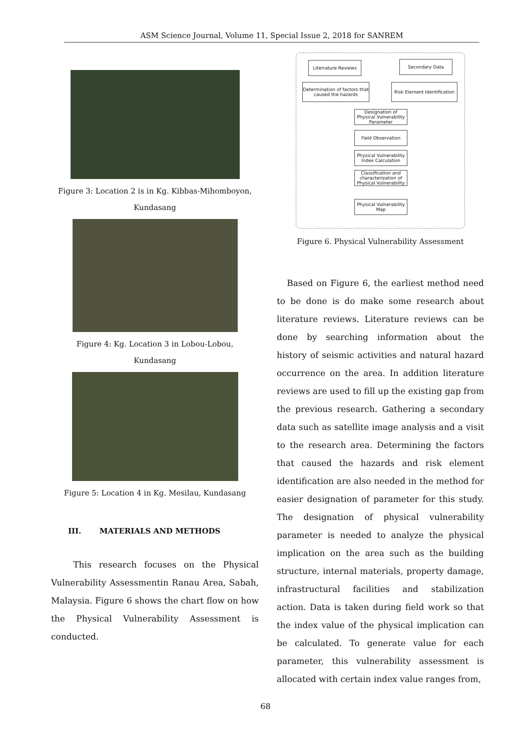ASM Science Journal, Volume 11, Special Issue 2, 2018 for SANREM
Figure 3: Location 2 is in Kg. Kibbas-Mihomboyon,
Kundasang
Figure 4: Kg. Location 3 in Lobou-Lobou,
Kundasang
Figure 5: Location 4 in Kg. Mesilau, Kundasang
III. MATERIALS AND METHODS
This research focuses on the Physical Vulnerability Assessmentin Ranau Area, Sabah, Malaysia. Figure 6 shows the chart flow on how the Physical Vulnerability Assessment is conducted.
Literrature Reviews Secondary Data
Determination of factors that caused the hazards
Risk Element Identification
Designation of Physical Vulnerability Parameter
Field Observation
Physical Vulnerability Index Calculation
Classification and characterization of Physical Vulnerability
Physical Vulnerability Map
Figure 6. Physical Vulnerability Assessment
Based on Figure 6, the earliest method need to be done is do make some research about literature reviews. Literature reviews can be done by searching information about the history of seismic activities and natural hazard occurrence on the area. In addition literature reviews are used to fill up the existing gap from the previous research. Gathering a secondary data such as satellite image analysis and a visit to the research area. Determining the factors that caused the hazards and risk element identification are also needed in the method for easier designation of parameter for this study. The designation of physical vulnerability parameter is needed to analyze the physical implication on the area such as the building structure, internal materials, property damage, infrastructural facilities and stabilization action. Data is taken during field work so that the index value of the physical implication can be calculated. To generate value for each parameter, this vulnerability assessment is allocated with certain index value ranges from,
68